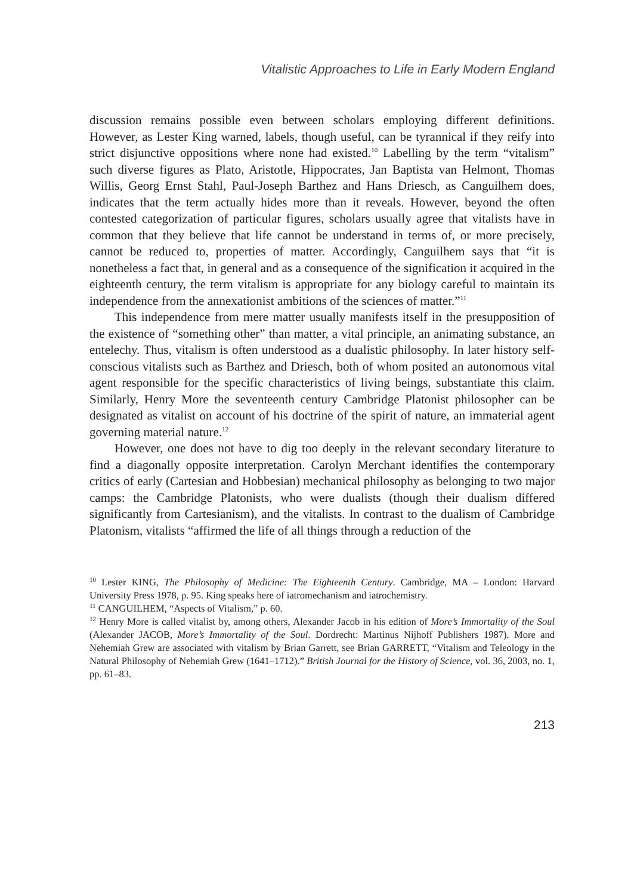Vitalistic Approaches to Life in Early Modern England
discussion remains possible even between scholars employing different definitions. However, as Lester King warned, labels, though useful, can be tyrannical if they reify into strict disjunctive oppositions where none had existed.<sup>10</sup> Labelling by the term “vitalism” such diverse figures as Plato, Aristotle, Hippocrates, Jan Baptista van Helmont, Thomas Willis, Georg Ernst Stahl, Paul-Joseph Barthez and Hans Driesch, as Canguilhem does, indicates that the term actually hides more than it reveals. However, beyond the often contested categorization of particular figures, scholars usually agree that vitalists have in common that they believe that life cannot be understand in terms of, or more precisely, cannot be reduced to, properties of matter. Accordingly, Canguilhem says that “it is nonetheless a fact that, in general and as a consequence of the signification it acquired in the eighteenth century, the term vitalism is appropriate for any biology careful to maintain its independence from the annexationist ambitions of the sciences of matter.”<sup>11</sup>
This independence from mere matter usually manifests itself in the presupposition of the existence of “something other” than matter, a vital principle, an animating substance, an entelechy. Thus, vitalism is often understood as a dualistic philosophy. In later history self-conscious vitalists such as Barthez and Driesch, both of whom posited an autonomous vital agent responsible for the specific characteristics of living beings, substantiate this claim. Similarly, Henry More the seventeenth century Cambridge Platonist philosopher can be designated as vitalist on account of his doctrine of the spirit of nature, an immaterial agent governing material nature.<sup>12</sup>
However, one does not have to dig too deeply in the relevant secondary literature to find a diagonally opposite interpretation. Carolyn Merchant identifies the contemporary critics of early (Cartesian and Hobbesian) mechanical philosophy as belonging to two major camps: the Cambridge Platonists, who were dualists (though their dualism differed significantly from Cartesianism), and the vitalists. In contrast to the dualism of Cambridge Platonism, vitalists “affirmed the life of all things through a reduction of the
<sup>10</sup> Lester KING, The Philosophy of Medicine: The Eighteenth Century. Cambridge, MA – London: Harvard University Press 1978, p. 95. King speaks here of iatromechanism and iatrochemistry.
<sup>11</sup> CANGUILHEM, “Aspects of Vitalism,” p. 60.
<sup>12</sup> Henry More is called vitalist by, among others, Alexander Jacob in his edition of More’s Immortality of the Soul (Alexander JACOB, More’s Immortality of the Soul. Dordrecht: Martinus Nijhoff Publishers 1987). More and Nehemiah Grew are associated with vitalism by Brian Garrett, see Brian GARRETT, “Vitalism and Teleology in the Natural Philosophy of Nehemiah Grew (1641–1712).” British Journal for the History of Science, vol. 36, 2003, no. 1, pp. 61–83.
213